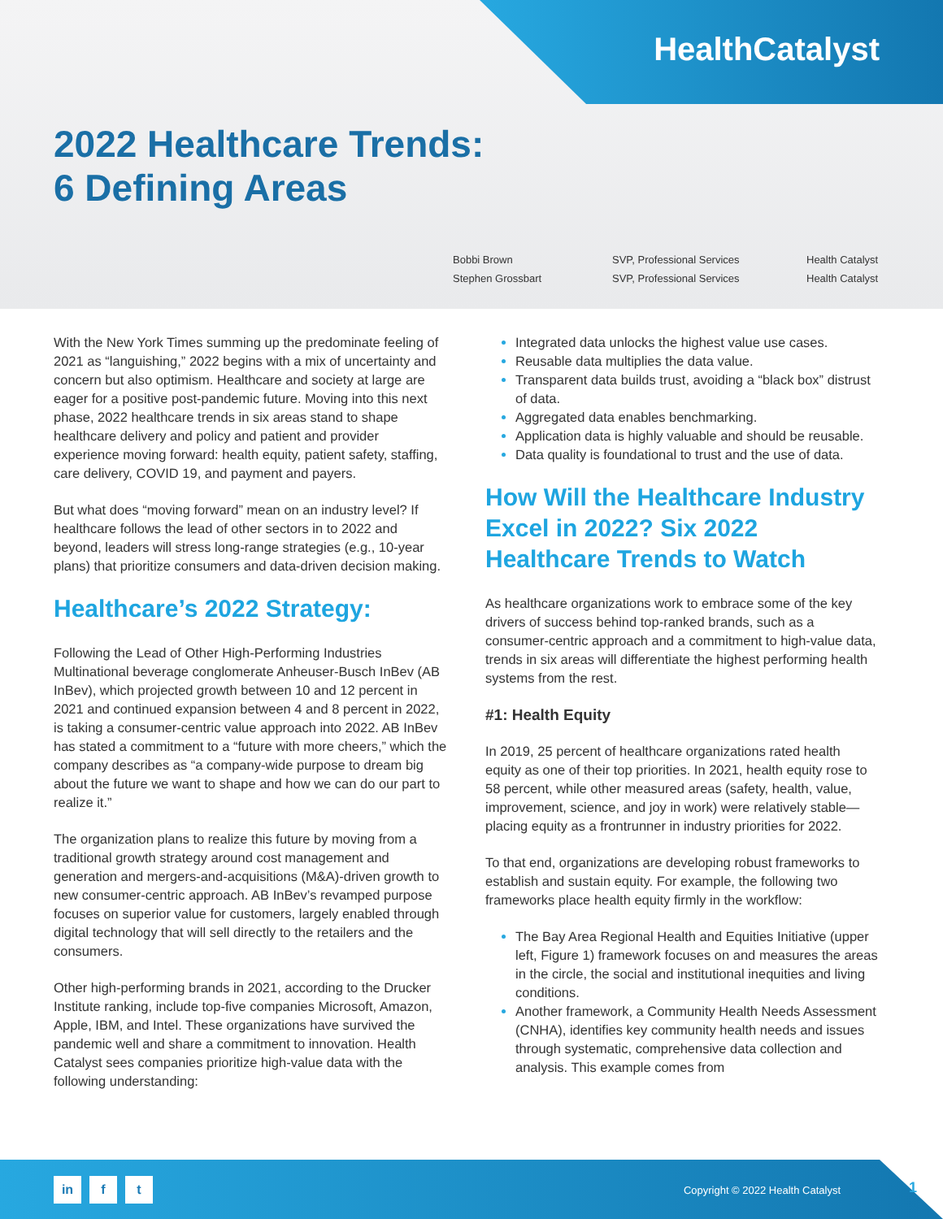HealthCatalyst
2022 Healthcare Trends:
6 Defining Areas
Bobbi Brown
SVP, Professional Services
Health Catalyst
Stephen Grossbart
SVP, Professional Services
Health Catalyst
With the New York Times summing up the predominate feeling of 2021 as “languishing,” 2022 begins with a mix of uncertainty and concern but also optimism. Healthcare and society at large are eager for a positive post-pandemic future. Moving into this next phase, 2022 healthcare trends in six areas stand to shape healthcare delivery and policy and patient and provider experience moving forward: health equity, patient safety, staffing, care delivery, COVID 19, and payment and payers.
But what does “moving forward” mean on an industry level? If healthcare follows the lead of other sectors in to 2022 and beyond, leaders will stress long-range strategies (e.g., 10-year plans) that prioritize consumers and data-driven decision making.
Healthcare’s 2022 Strategy:
Following the Lead of Other High-Performing Industries Multinational beverage conglomerate Anheuser-Busch InBev (AB InBev), which projected growth between 10 and 12 percent in 2021 and continued expansion between 4 and 8 percent in 2022, is taking a consumer-centric value approach into 2022. AB InBev has stated a commitment to a “future with more cheers,” which the company describes as “a company-wide purpose to dream big about the future we want to shape and how we can do our part to realize it.”
The organization plans to realize this future by moving from a traditional growth strategy around cost management and generation and mergers-and-acquisitions (M&A)-driven growth to new consumer-centric approach. AB InBev’s revamped purpose focuses on superior value for customers, largely enabled through digital technology that will sell directly to the retailers and the consumers.
Other high-performing brands in 2021, according to the Drucker Institute ranking, include top-five companies Microsoft, Amazon, Apple, IBM, and Intel. These organizations have survived the pandemic well and share a commitment to innovation. Health Catalyst sees companies prioritize high-value data with the following understanding:
Integrated data unlocks the highest value use cases.
Reusable data multiplies the data value.
Transparent data builds trust, avoiding a “black box” distrust of data.
Aggregated data enables benchmarking.
Application data is highly valuable and should be reusable.
Data quality is foundational to trust and the use of data.
How Will the Healthcare Industry Excel in 2022? Six 2022 Healthcare Trends to Watch
As healthcare organizations work to embrace some of the key drivers of success behind top-ranked brands, such as a consumer-centric approach and a commitment to high-value data, trends in six areas will differentiate the highest performing health systems from the rest.
#1: Health Equity
In 2019, 25 percent of healthcare organizations rated health equity as one of their top priorities. In 2021, health equity rose to 58 percent, while other measured areas (safety, health, value, improvement, science, and joy in work) were relatively stable—placing equity as a frontrunner in industry priorities for 2022.
To that end, organizations are developing robust frameworks to establish and sustain equity. For example, the following two frameworks place health equity firmly in the workflow:
The Bay Area Regional Health and Equities Initiative (upper left, Figure 1) framework focuses on and measures the areas in the circle, the social and institutional inequities and living conditions.
Another framework, a Community Health Needs Assessment (CNHA), identifies key community health needs and issues through systematic, comprehensive data collection and analysis. This example comes from
in f t
Copyright © 2022 Health Catalyst
1